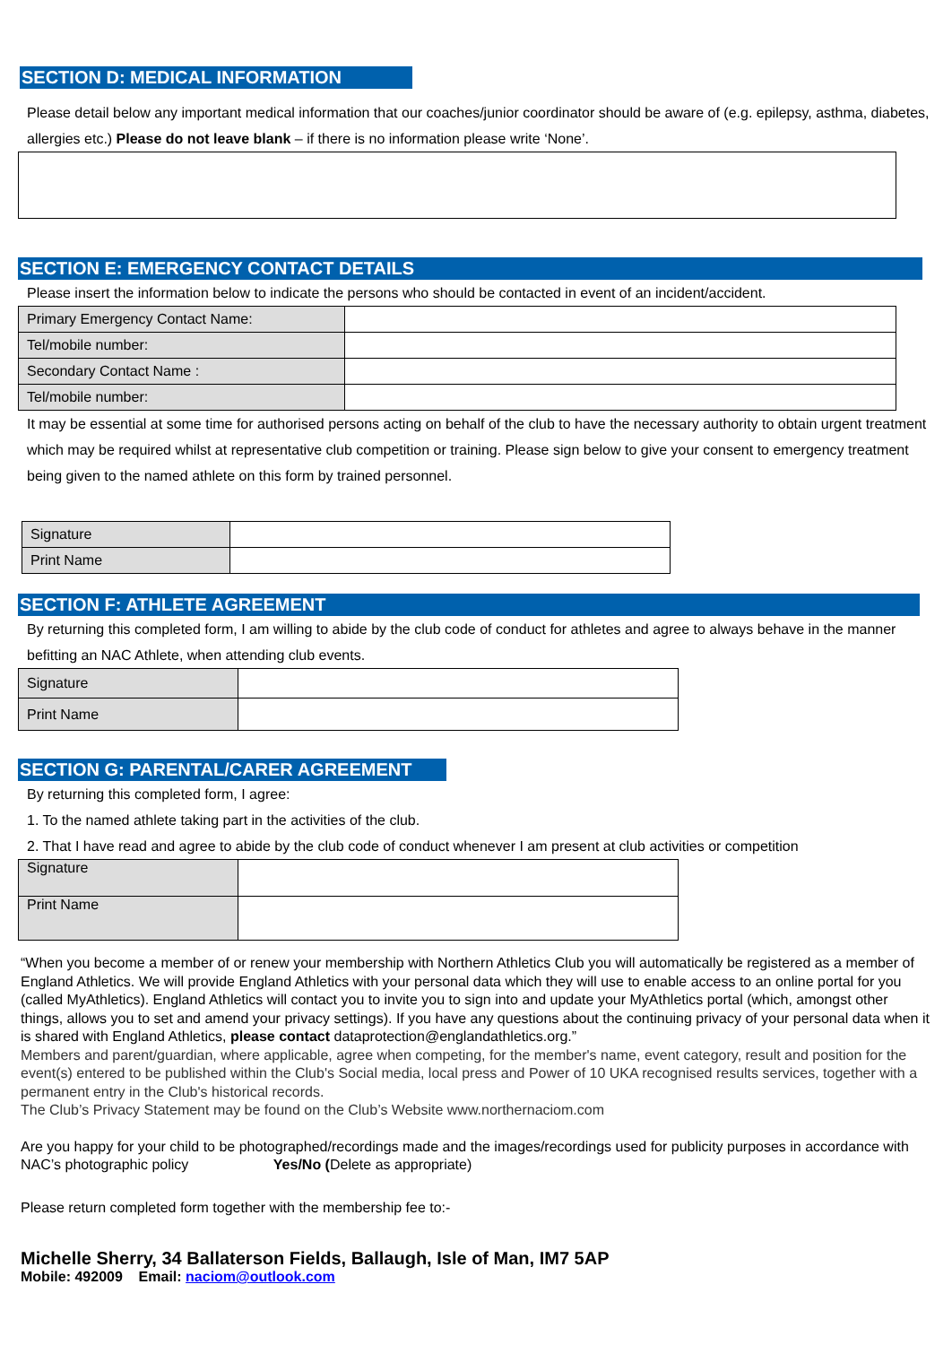SECTION D: MEDICAL INFORMATION
Please detail below any important medical information that our coaches/junior coordinator should be aware of (e.g. epilepsy, asthma, diabetes, allergies etc.) Please do not leave blank – if there is no information please write ‘None’.
SECTION E: EMERGENCY CONTACT DETAILS
Please insert the information below to indicate the persons who should be contacted in event of an incident/accident.
| Primary Emergency Contact Name: | |
| Tel/mobile number: | |
| Secondary Contact Name : | |
| Tel/mobile number: | |
It may be essential at some time for authorised persons acting on behalf of the club to have the necessary authority to obtain urgent treatment which may be required whilst at representative club competition or training. Please sign below to give your consent to emergency treatment being given to the named athlete on this form by trained personnel.
| Signature | |
| Print Name | |
SECTION F: ATHLETE AGREEMENT
By returning this completed form, I am willing to abide by the club code of conduct for athletes and agree to always behave in the manner befitting an NAC Athlete, when attending club events.
| Signature | |
| Print Name | |
SECTION G: PARENTAL/CARER AGREEMENT
By returning this completed form, I agree:
1. To the named athlete taking part in the activities of the club.
2. That I have read and agree to abide by the club code of conduct whenever I am present at club activities or competition
| Signature | |
| Print Name | |
“When you become a member of or renew your membership with Northern Athletics Club you will automatically be registered as a member of England Athletics. We will provide England Athletics with your personal data which they will use to enable access to an online portal for you (called MyAthletics). England Athletics will contact you to invite you to sign into and update your MyAthletics portal (which, amongst other things, allows you to set and amend your privacy settings). If you have any questions about the continuing privacy of your personal data when it is shared with England Athletics, please contact dataprotection@englandathletics.org.”
Members and parent/guardian, where applicable, agree when competing, for the member's name, event category, result and position for the event(s) entered to be published within the Club's Social media, local press and Power of 10 UKA recognised results services, together with a permanent entry in the Club's historical records.
The Club’s Privacy Statement may be found on the Club’s Website www.northernaciom.com
Are you happy for your child to be photographed/recordings made and the images/recordings used for publicity purposes in accordance with NAC’s photographic policy Yes/No (Delete as appropriate)
Please return completed form together with the membership fee to:-
Michelle Sherry, 34 Ballaterson Fields, Ballaugh, Isle of Man, IM7 5AP
Mobile: 492009 Email: naciom@outlook.com